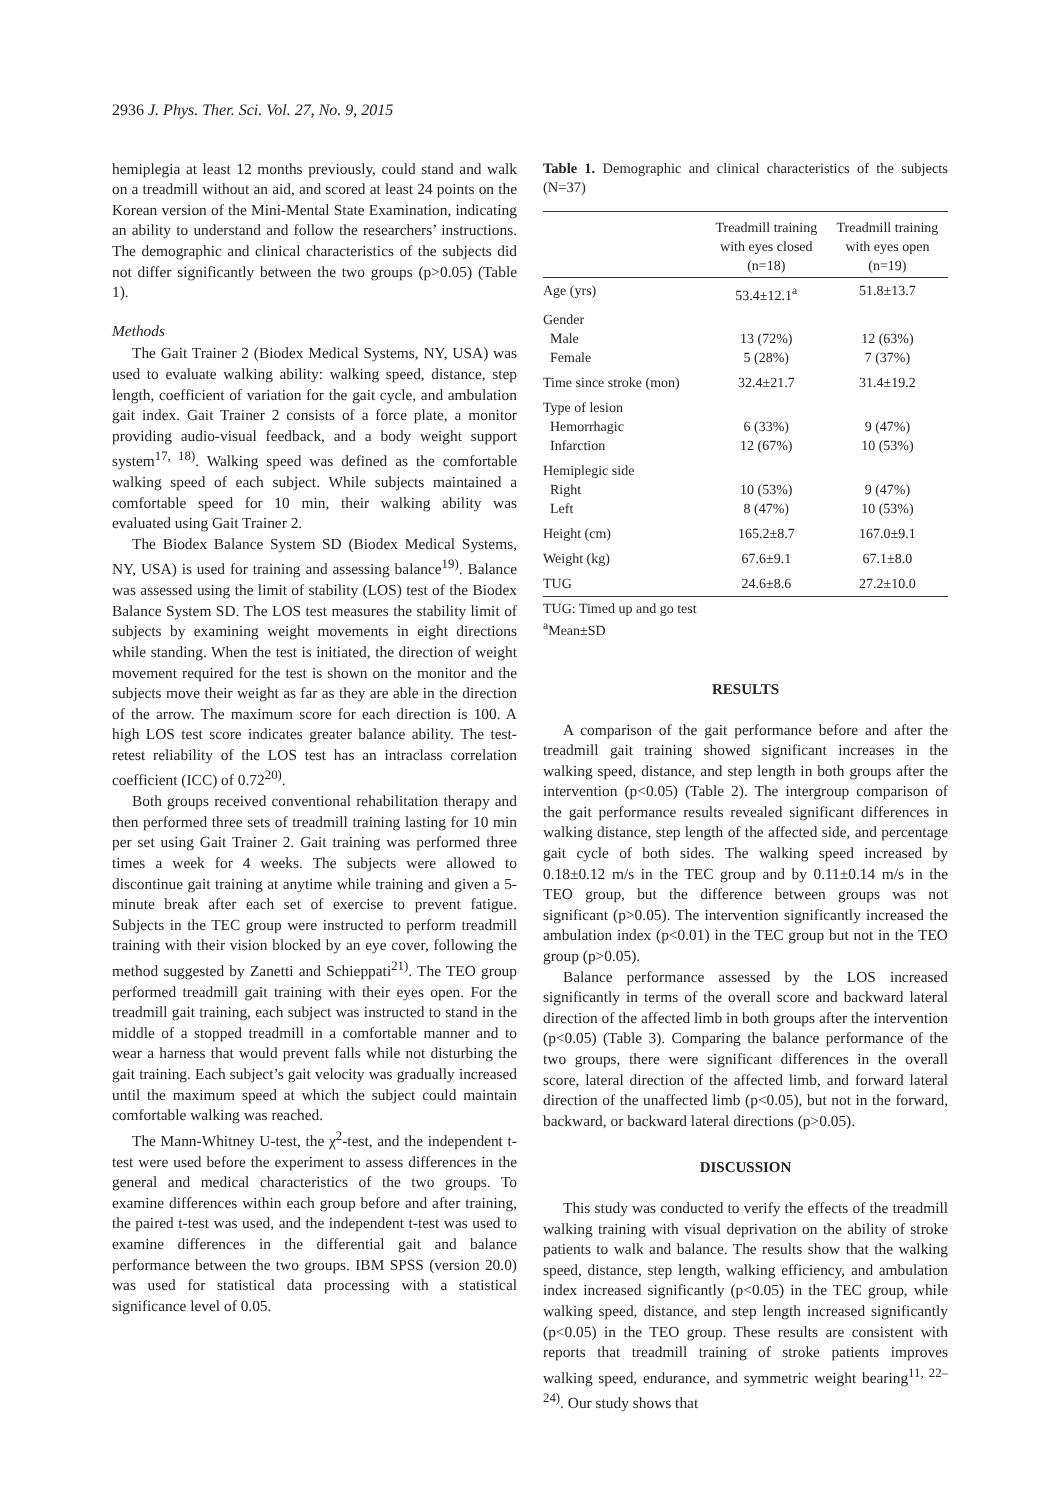2936 J. Phys. Ther. Sci. Vol. 27, No. 9, 2015
hemiplegia at least 12 months previously, could stand and walk on a treadmill without an aid, and scored at least 24 points on the Korean version of the Mini-Mental State Examination, indicating an ability to understand and follow the researchers’ instructions. The demographic and clinical characteristics of the subjects did not differ significantly between the two groups (p>0.05) (Table 1).
Methods
The Gait Trainer 2 (Biodex Medical Systems, NY, USA) was used to evaluate walking ability: walking speed, distance, step length, coefficient of variation for the gait cycle, and ambulation gait index. Gait Trainer 2 consists of a force plate, a monitor providing audio-visual feedback, and a body weight support system<sup>17, 18)</sup>. Walking speed was defined as the comfortable walking speed of each subject. While subjects maintained a comfortable speed for 10 min, their walking ability was evaluated using Gait Trainer 2.
The Biodex Balance System SD (Biodex Medical Systems, NY, USA) is used for training and assessing balance<sup>19)</sup>. Balance was assessed using the limit of stability (LOS) test of the Biodex Balance System SD. The LOS test measures the stability limit of subjects by examining weight movements in eight directions while standing. When the test is initiated, the direction of weight movement required for the test is shown on the monitor and the subjects move their weight as far as they are able in the direction of the arrow. The maximum score for each direction is 100. A high LOS test score indicates greater balance ability. The test-retest reliability of the LOS test has an intraclass correlation coefficient (ICC) of 0.72<sup>20)</sup>.
Both groups received conventional rehabilitation therapy and then performed three sets of treadmill training lasting for 10 min per set using Gait Trainer 2. Gait training was performed three times a week for 4 weeks. The subjects were allowed to discontinue gait training at anytime while training and given a 5-minute break after each set of exercise to prevent fatigue. Subjects in the TEC group were instructed to perform treadmill training with their vision blocked by an eye cover, following the method suggested by Zanetti and Schieppati<sup>21)</sup>. The TEO group performed treadmill gait training with their eyes open. For the treadmill gait training, each subject was instructed to stand in the middle of a stopped treadmill in a comfortable manner and to wear a harness that would prevent falls while not disturbing the gait training. Each subject’s gait velocity was gradually increased until the maximum speed at which the subject could maintain comfortable walking was reached.
The Mann-Whitney U-test, the χ<sup>2</sup>-test, and the independent t-test were used before the experiment to assess differences in the general and medical characteristics of the two groups. To examine differences within each group before and after training, the paired t-test was used, and the independent t-test was used to examine differences in the differential gait and balance performance between the two groups. IBM SPSS (version 20.0) was used for statistical data processing with a statistical significance level of 0.05.
Table 1. Demographic and clinical characteristics of the subjects (N=37)
| | Treadmill training with eyes closed (n=18) | Treadmill training with eyes open (n=19) |
| --- | --- | --- |
| Age (yrs) | 53.4±12.1<sup>a</sup> | 51.8±13.7 |
| Gender Male Female | 13 (72%) 5 (28%) | 12 (63%) 7 (37%) |
| Time since stroke (mon) | 32.4±21.7 | 31.4±19.2 |
| Type of lesion Hemorrhagic Infarction | 6 (33%) 12 (67%) | 9 (47%) 10 (53%) |
| Hemiplegic side Right Left | 10 (53%) 8 (47%) | 9 (47%) 10 (53%) |
| Height (cm) | 165.2±8.7 | 167.0±9.1 |
| Weight (kg) | 67.6±9.1 | 67.1±8.0 |
| TUG | 24.6±8.6 | 27.2±10.0 |
TUG: Timed up and go test
<sup>a</sup> Mean±SD
RESULTS
A comparison of the gait performance before and after the treadmill gait training showed significant increases in the walking speed, distance, and step length in both groups after the intervention (p<0.05) (Table 2). The intergroup comparison of the gait performance results revealed significant differences in walking distance, step length of the affected side, and percentage gait cycle of both sides. The walking speed increased by 0.18±0.12 m/s in the TEC group and by 0.11±0.14 m/s in the TEO group, but the difference between groups was not significant (p>0.05). The intervention significantly increased the ambulation index (p<0.01) in the TEC group but not in the TEO group (p>0.05).
Balance performance assessed by the LOS increased significantly in terms of the overall score and backward lateral direction of the affected limb in both groups after the intervention (p<0.05) (Table 3). Comparing the balance performance of the two groups, there were significant differences in the overall score, lateral direction of the affected limb, and forward lateral direction of the unaffected limb (p<0.05), but not in the forward, backward, or backward lateral directions (p>0.05).
DISCUSSION
This study was conducted to verify the effects of the treadmill walking training with visual deprivation on the ability of stroke patients to walk and balance. The results show that the walking speed, distance, step length, walking efficiency, and ambulation index increased significantly (p<0.05) in the TEC group, while walking speed, distance, and step length increased significantly (p<0.05) in the TEO group. These results are consistent with reports that treadmill training of stroke patients improves walking speed, endurance, and symmetric weight bearing<sup>11, 22–24)</sup>. Our study shows that